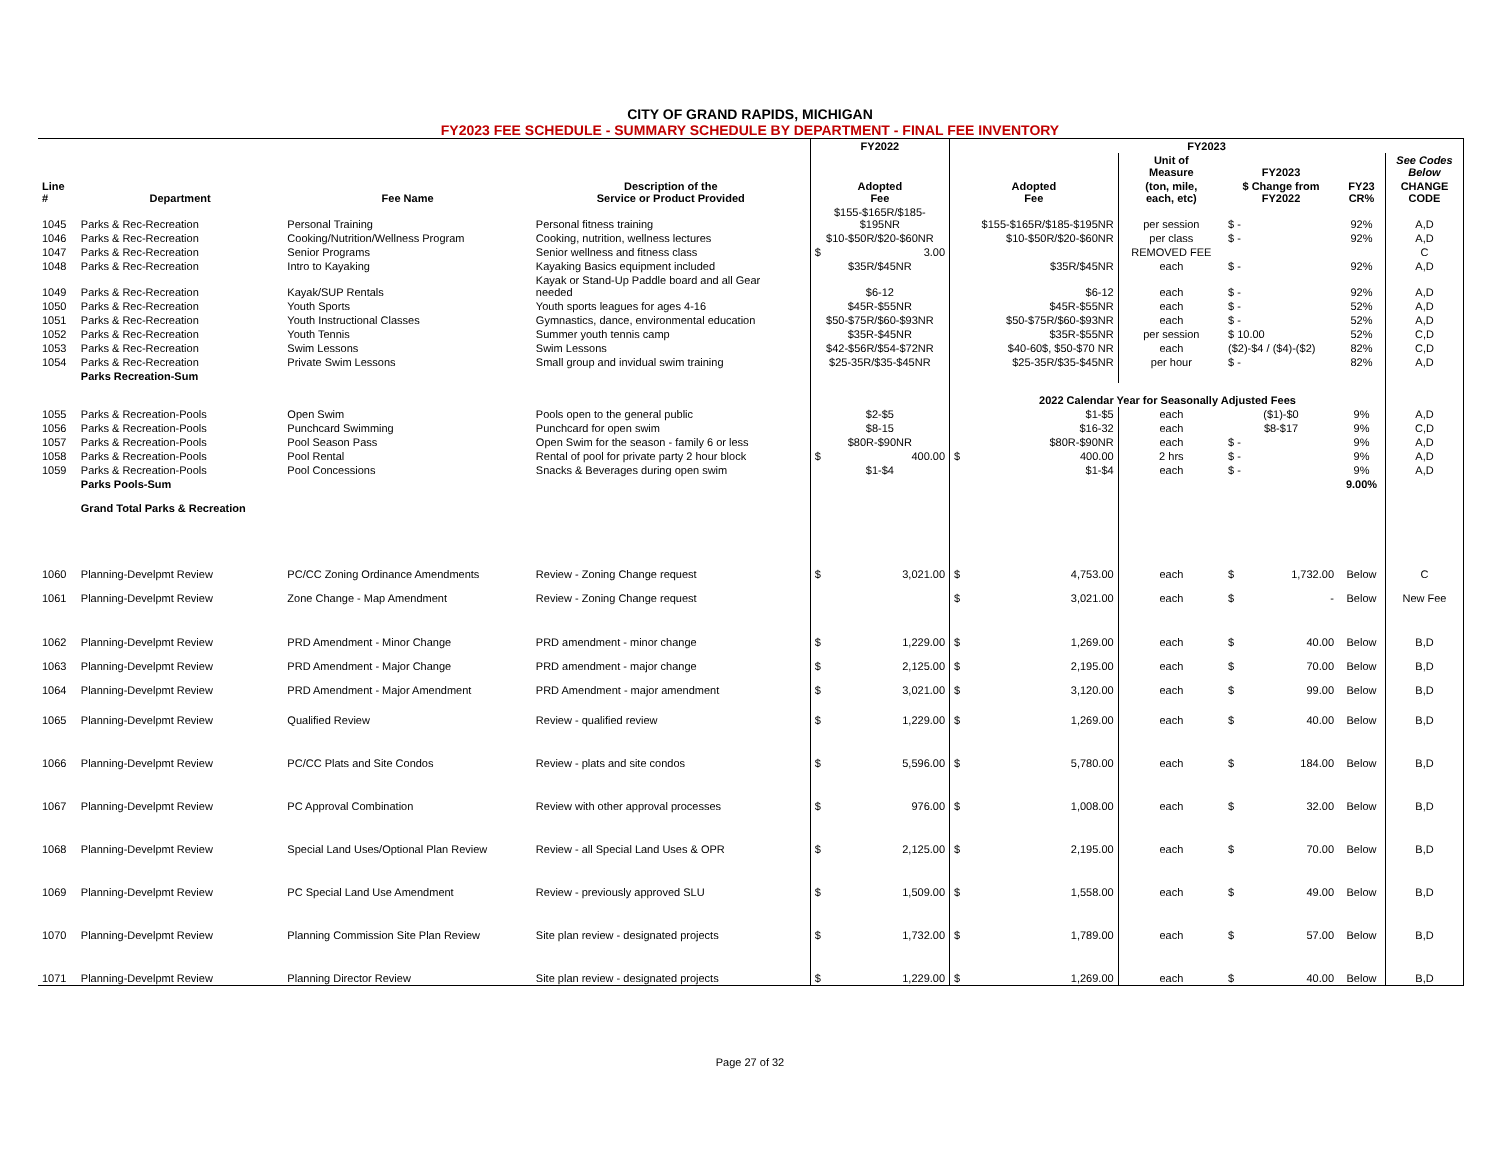CITY OF GRAND RAPIDS, MICHIGAN
FY2023 FEE SCHEDULE - SUMMARY SCHEDULE BY DEPARTMENT - FINAL FEE INVENTORY
| | | | | FY2022 | FY2023 | | | | |
| --- | --- | --- | --- | --- | --- | --- | --- | --- | --- |
| | | | | | | Unit of Measure | FY2023 | | See Codes Below |
| Line # | Department | Fee Name | Description of the Service or Product Provided | Adopted Fee | Adopted Fee | (ton, mile, each, etc) | $ Change from FY2022 | FY23 CR% | CHANGE CODE |
| 1045 | Parks & Rec-Recreation | Personal Training | Personal fitness training | $155-$165R/$185- $195NR | $155-$165R/$185-$195NR | per session | $ - | 92% | A,D |
| 1046 | Parks & Rec-Recreation | Cooking/Nutrition/Wellness Program | Cooking, nutrition, wellness lectures | $10-$50R/$20-$60NR | $10-$50R/$20-$60NR | per class | $ - | 92% | A,D |
| 1047 | Parks & Rec-Recreation | Senior Programs | Senior wellness and fitness class | $ 3.00 | | REMOVED FEE | | | C |
| 1048 | Parks & Rec-Recreation | Intro to Kayaking | Kayaking Basics equipment included | $35R/$45NR | $35R/$45NR | each | $ - | 92% | A,D |
| 1049 | Parks & Rec-Recreation | Kayak/SUP Rentals | Kayak or Stand-Up Paddle board and all Gear needed | $6-12 | $6-12 | each | $ - | 92% | A,D |
| 1050 | Parks & Rec-Recreation | Youth Sports | Youth sports leagues for ages 4-16 | $45R-$55NR | $45R-$55NR | each | $ - | 52% | A,D |
| 1051 | Parks & Rec-Recreation | Youth Instructional Classes | Gymnastics, dance, environmental education | $50-$75R/$60-$93NR | $50-$75R/$60-$93NR | each | $ - | 52% | A,D |
| 1052 | Parks & Rec-Recreation | Youth Tennis | Summer youth tennis camp | $35R-$45NR | $35R-$55NR | per session | $ 10.00 | 52% | C,D |
| 1053 | Parks & Rec-Recreation | Swim Lessons | Swim Lessons | $42-$56R/$54-$72NR | $40-60$, $50-$70 NR | each | ($2)-$4 / ($4)-($2) | 82% | C,D |
| 1054 | Parks & Rec-Recreation | Private Swim Lessons | Small group and invidual swim training | $25-35R/$35-$45NR | $25-35R/$35-$45NR | per hour | $ - | 82% | A,D |
| | Parks Recreation-Sum | | | | | | | | |
| | | | | | 2022 Calendar Year for Seasonally Adjusted Fees | | | | |
| 1055 | Parks & Recreation-Pools | Open Swim | Pools open to the general public | $2-$5 | $1-$5 | each | ($1)-$0 | 9% | A,D |
| 1056 | Parks & Recreation-Pools | Punchcard Swimming | Punchcard for open swim | $8-15 | $16-32 | each | $8-$17 | 9% | C,D |
| 1057 | Parks & Recreation-Pools | Pool Season Pass | Open Swim for the season - family 6 or less | $80R-$90NR | $80R-$90NR | each | $ - | 9% | A,D |
| 1058 | Parks & Recreation-Pools | Pool Rental | Rental of pool for private party 2 hour block | $ 400.00 | $ 400.00 | 2 hrs | $ - | 9% | A,D |
| 1059 | Parks & Recreation-Pools | Pool Concessions | Snacks & Beverages during open swim | $1-$4 | $1-$4 | each | $ - | 9% | A,D |
| | Parks Pools-Sum | | | | | | | 9.00% | |
| | Grand Total Parks & Recreation | | | | | | | | |
| 1060 | Planning-Develpmt Review | PC/CC Zoning Ordinance Amendments | Review - Zoning Change request | $ 3,021.00 | $ 4,753.00 | each | $ 1,732.00 | Below | C |
| 1061 | Planning-Develpmt Review | Zone Change - Map Amendment | Review - Zoning Change request | | $ 3,021.00 | each | $ - | Below | New Fee |
| 1062 | Planning-Develpmt Review | PRD Amendment - Minor Change | PRD amendment - minor change | $ 1,229.00 | $ 1,269.00 | each | $ 40.00 | Below | B,D |
| 1063 | Planning-Develpmt Review | PRD Amendment - Major Change | PRD amendment - major change | $ 2,125.00 | $ 2,195.00 | each | $ 70.00 | Below | B,D |
| 1064 | Planning-Develpmt Review | PRD Amendment - Major Amendment | PRD Amendment - major amendment | $ 3,021.00 | $ 3,120.00 | each | $ 99.00 | Below | B,D |
| 1065 | Planning-Develpmt Review | Qualified Review | Review - qualified review | $ 1,229.00 | $ 1,269.00 | each | $ 40.00 | Below | B,D |
| 1066 | Planning-Develpmt Review | PC/CC Plats and Site Condos | Review - plats and site condos | $ 5,596.00 | $ 5,780.00 | each | $ 184.00 | Below | B,D |
| 1067 | Planning-Develpmt Review | PC Approval Combination | Review with other approval processes | $ 976.00 | $ 1,008.00 | each | $ 32.00 | Below | B,D |
| 1068 | Planning-Develpmt Review | Special Land Uses/Optional Plan Review | Review - all Special Land Uses & OPR | $ 2,125.00 | $ 2,195.00 | each | $ 70.00 | Below | B,D |
| 1069 | Planning-Develpmt Review | PC Special Land Use Amendment | Review - previously approved SLU | $ 1,509.00 | $ 1,558.00 | each | $ 49.00 | Below | B,D |
| 1070 | Planning-Develpmt Review | Planning Commission Site Plan Review | Site plan review - designated projects | $ 1,732.00 | $ 1,789.00 | each | $ 57.00 | Below | B,D |
| 1071 | Planning-Develpmt Review | Planning Director Review | Site plan review - designated projects | $ 1,229.00 | $ 1,269.00 | each | $ 40.00 | Below | B,D |
Page 27 of 32